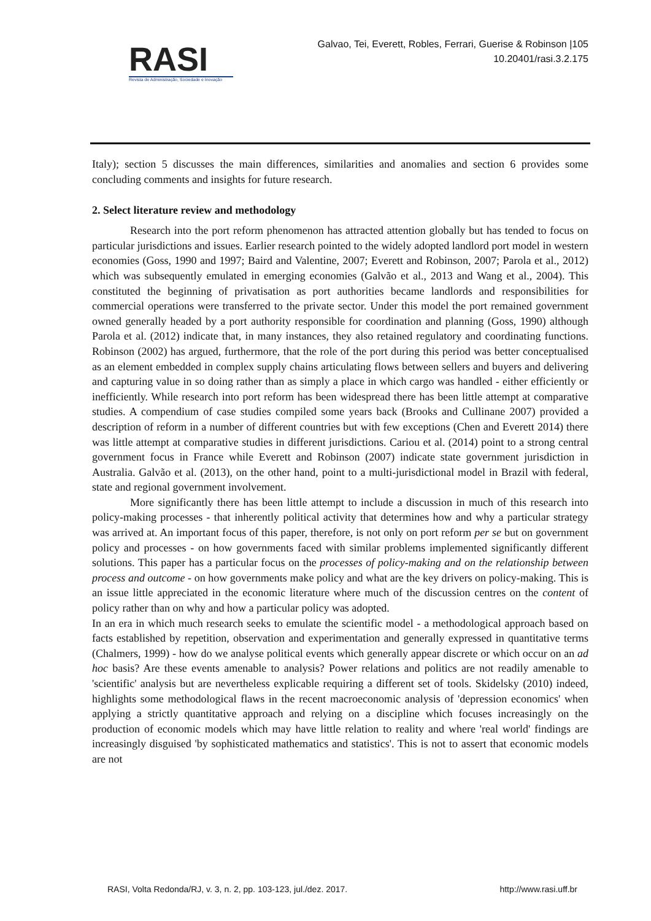RASI
Revista de Administração, Sociedade e Inovação
Galvao, Tei, Everett, Robles, Ferrari, Guerise & Robinson |105
10.20401/rasi.3.2.175
Italy); section 5 discusses the main differences, similarities and anomalies and section 6 provides some concluding comments and insights for future research.
2. Select literature review and methodology
Research into the port reform phenomenon has attracted attention globally but has tended to focus on particular jurisdictions and issues. Earlier research pointed to the widely adopted landlord port model in western economies (Goss, 1990 and 1997; Baird and Valentine, 2007; Everett and Robinson, 2007; Parola et al., 2012) which was subsequently emulated in emerging economies (Galvão et al., 2013 and Wang et al., 2004). This constituted the beginning of privatisation as port authorities became landlords and responsibilities for commercial operations were transferred to the private sector. Under this model the port remained government owned generally headed by a port authority responsible for coordination and planning (Goss, 1990) although Parola et al. (2012) indicate that, in many instances, they also retained regulatory and coordinating functions. Robinson (2002) has argued, furthermore, that the role of the port during this period was better conceptualised as an element embedded in complex supply chains articulating flows between sellers and buyers and delivering and capturing value in so doing rather than as simply a place in which cargo was handled - either efficiently or inefficiently. While research into port reform has been widespread there has been little attempt at comparative studies. A compendium of case studies compiled some years back (Brooks and Cullinane 2007) provided a description of reform in a number of different countries but with few exceptions (Chen and Everett 2014) there was little attempt at comparative studies in different jurisdictions. Cariou et al. (2014) point to a strong central government focus in France while Everett and Robinson (2007) indicate state government jurisdiction in Australia. Galvão et al. (2013), on the other hand, point to a multi-jurisdictional model in Brazil with federal, state and regional government involvement.
More significantly there has been little attempt to include a discussion in much of this research into policy-making processes - that inherently political activity that determines how and why a particular strategy was arrived at. An important focus of this paper, therefore, is not only on port reform per se but on government policy and processes - on how governments faced with similar problems implemented significantly different solutions. This paper has a particular focus on the processes of policy-making and on the relationship between process and outcome - on how governments make policy and what are the key drivers on policy-making. This is an issue little appreciated in the economic literature where much of the discussion centres on the content of policy rather than on why and how a particular policy was adopted.
In an era in which much research seeks to emulate the scientific model - a methodological approach based on facts established by repetition, observation and experimentation and generally expressed in quantitative terms (Chalmers, 1999) - how do we analyse political events which generally appear discrete or which occur on an ad hoc basis? Are these events amenable to analysis? Power relations and politics are not readily amenable to 'scientific' analysis but are nevertheless explicable requiring a different set of tools. Skidelsky (2010) indeed, highlights some methodological flaws in the recent macroeconomic analysis of 'depression economics' when applying a strictly quantitative approach and relying on a discipline which focuses increasingly on the production of economic models which may have little relation to reality and where 'real world' findings are increasingly disguised 'by sophisticated mathematics and statistics'. This is not to assert that economic models are not
RASI, Volta Redonda/RJ, v. 3, n. 2, pp. 103-123, jul./dez. 2017. http://www.rasi.uff.br